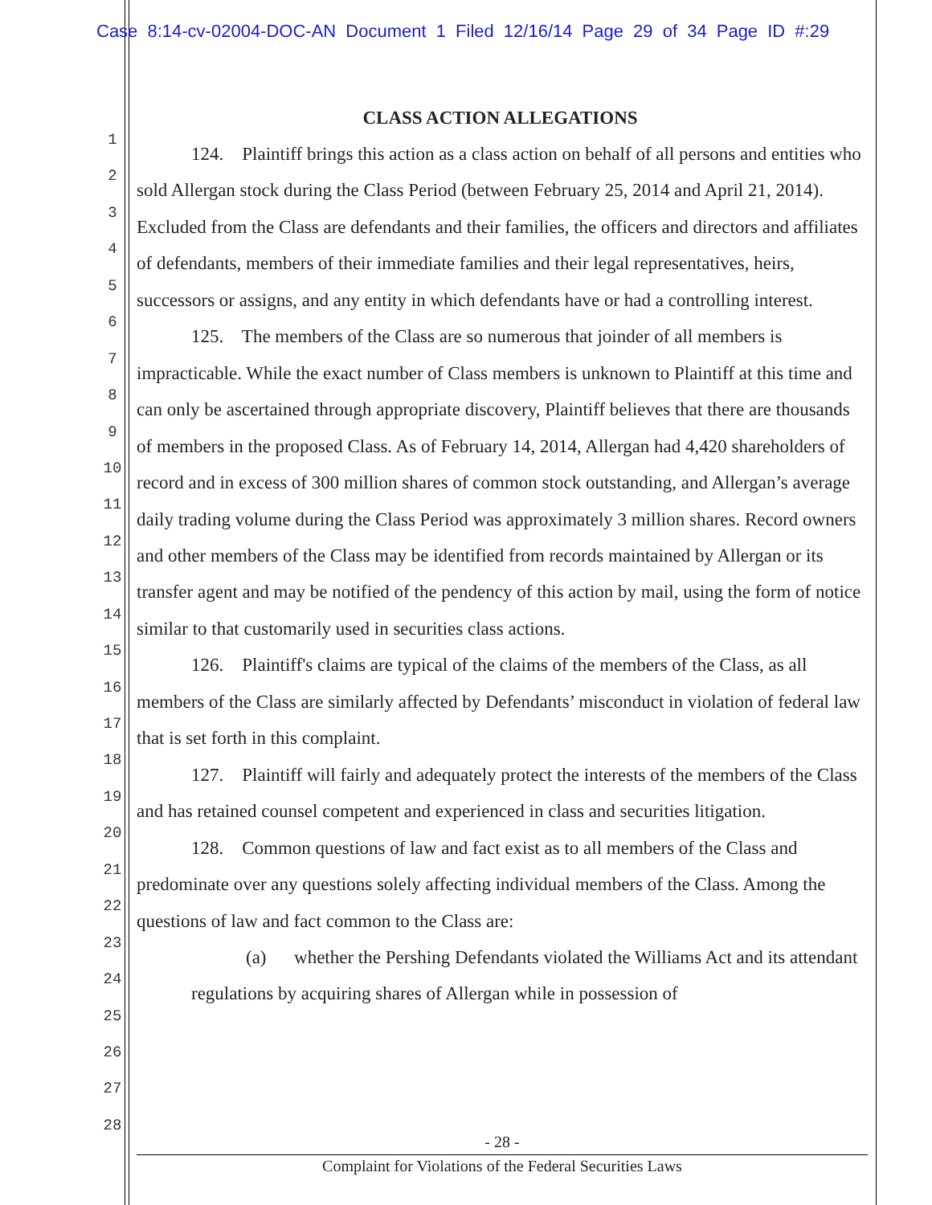Case 8:14-cv-02004-DOC-AN Document 1 Filed 12/16/14 Page 29 of 34 Page ID #:29
1
2
3
4
5
6
7
8
9
10
11
12
13
14
15
16
17
18
19
20
21
22
23
24
25
26
27
28
CLASS ACTION ALLEGATIONS
124. Plaintiff brings this action as a class action on behalf of all persons and entities who sold Allergan stock during the Class Period (between February 25, 2014 and April 21, 2014). Excluded from the Class are defendants and their families, the officers and directors and affiliates of defendants, members of their immediate families and their legal representatives, heirs, successors or assigns, and any entity in which defendants have or had a controlling interest.
125. The members of the Class are so numerous that joinder of all members is impracticable. While the exact number of Class members is unknown to Plaintiff at this time and can only be ascertained through appropriate discovery, Plaintiff believes that there are thousands of members in the proposed Class. As of February 14, 2014, Allergan had 4,420 shareholders of record and in excess of 300 million shares of common stock outstanding, and Allergan’s average daily trading volume during the Class Period was approximately 3 million shares. Record owners and other members of the Class may be identified from records maintained by Allergan or its transfer agent and may be notified of the pendency of this action by mail, using the form of notice similar to that customarily used in securities class actions.
126. Plaintiff's claims are typical of the claims of the members of the Class, as all members of the Class are similarly affected by Defendants’ misconduct in violation of federal law that is set forth in this complaint.
127. Plaintiff will fairly and adequately protect the interests of the members of the Class and has retained counsel competent and experienced in class and securities litigation.
128. Common questions of law and fact exist as to all members of the Class and predominate over any questions solely affecting individual members of the Class. Among the questions of law and fact common to the Class are:
(a) whether the Pershing Defendants violated the Williams Act and its attendant regulations by acquiring shares of Allergan while in possession of
- 28 -
Complaint for Violations of the Federal Securities Laws